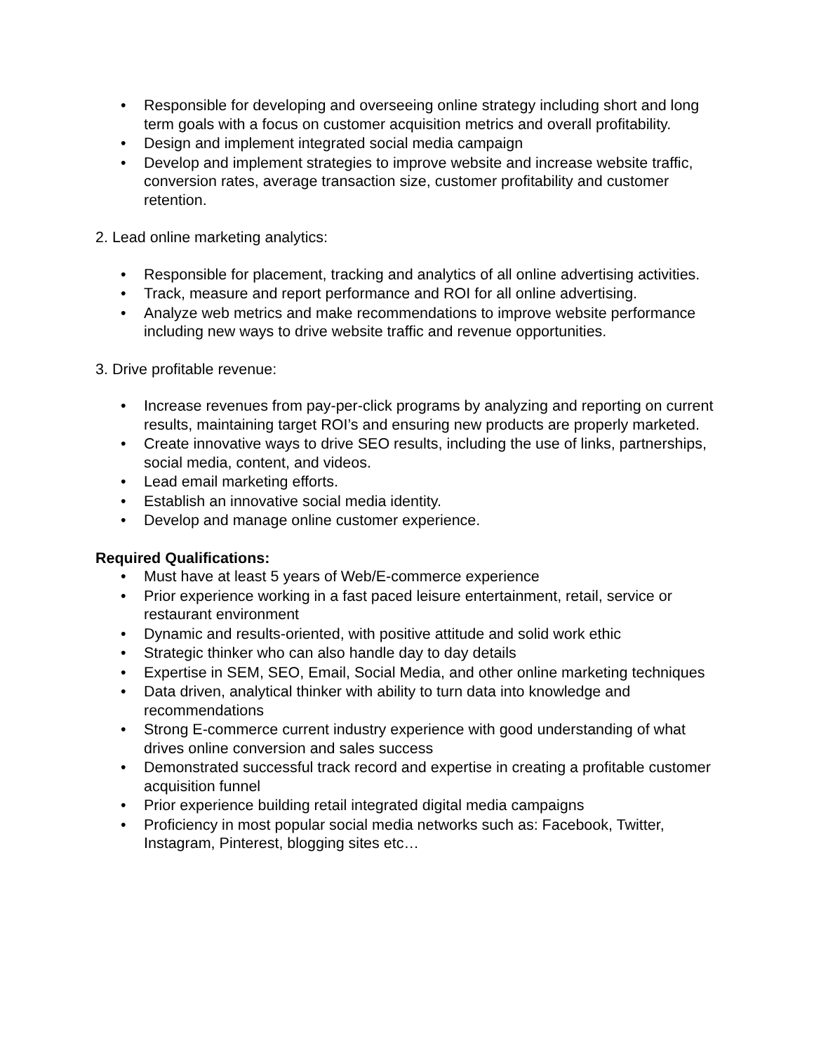• Responsible for developing and overseeing online strategy including short and long term goals with a focus on customer acquisition metrics and overall profitability.
• Design and implement integrated social media campaign
• Develop and implement strategies to improve website and increase website traffic, conversion rates, average transaction size, customer profitability and customer retention.
2. Lead online marketing analytics:
• Responsible for placement, tracking and analytics of all online advertising activities.
• Track, measure and report performance and ROI for all online advertising.
• Analyze web metrics and make recommendations to improve website performance including new ways to drive website traffic and revenue opportunities.
3. Drive profitable revenue:
• Increase revenues from pay-per-click programs by analyzing and reporting on current results, maintaining target ROI’s and ensuring new products are properly marketed.
• Create innovative ways to drive SEO results, including the use of links, partnerships, social media, content, and videos.
• Lead email marketing efforts.
• Establish an innovative social media identity.
• Develop and manage online customer experience.
Required Qualifications:
• Must have at least 5 years of Web/E-commerce experience
• Prior experience working in a fast paced leisure entertainment, retail, service or restaurant environment
• Dynamic and results-oriented, with positive attitude and solid work ethic
• Strategic thinker who can also handle day to day details
• Expertise in SEM, SEO, Email, Social Media, and other online marketing techniques
• Data driven, analytical thinker with ability to turn data into knowledge and recommendations
• Strong E-commerce current industry experience with good understanding of what drives online conversion and sales success
• Demonstrated successful track record and expertise in creating a profitable customer acquisition funnel
• Prior experience building retail integrated digital media campaigns
• Proficiency in most popular social media networks such as: Facebook, Twitter, Instagram, Pinterest, blogging sites etc…